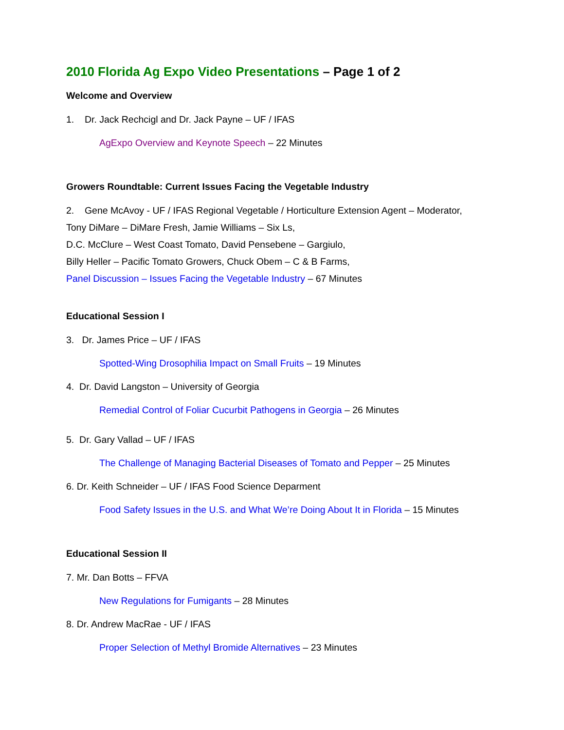2010 Florida Ag Expo Video Presentations – Page 1 of 2
Welcome and Overview
1. Dr. Jack Rechcigl and Dr. Jack Payne – UF / IFAS
AgExpo Overview and Keynote Speech – 22 Minutes
Growers Roundtable: Current Issues Facing the Vegetable Industry
2. Gene McAvoy - UF / IFAS Regional Vegetable / Horticulture Extension Agent – Moderator,
Tony DiMare – DiMare Fresh, Jamie Williams – Six Ls,
D.C. McClure – West Coast Tomato, David Pensebene – Gargiulo,
Billy Heller – Pacific Tomato Growers, Chuck Obem – C & B Farms,
Panel Discussion – Issues Facing the Vegetable Industry – 67 Minutes
Educational Session I
3. Dr. James Price – UF / IFAS
Spotted-Wing Drosophilia Impact on Small Fruits – 19 Minutes
4. Dr. David Langston – University of Georgia
Remedial Control of Foliar Cucurbit Pathogens in Georgia – 26 Minutes
5. Dr. Gary Vallad – UF / IFAS
The Challenge of Managing Bacterial Diseases of Tomato and Pepper – 25 Minutes
6. Dr. Keith Schneider – UF / IFAS Food Science Deparment
Food Safety Issues in the U.S. and What We’re Doing About It in Florida – 15 Minutes
Educational Session II
7. Mr. Dan Botts – FFVA
New Regulations for Fumigants – 28 Minutes
8. Dr. Andrew MacRae - UF / IFAS
Proper Selection of Methyl Bromide Alternatives – 23 Minutes